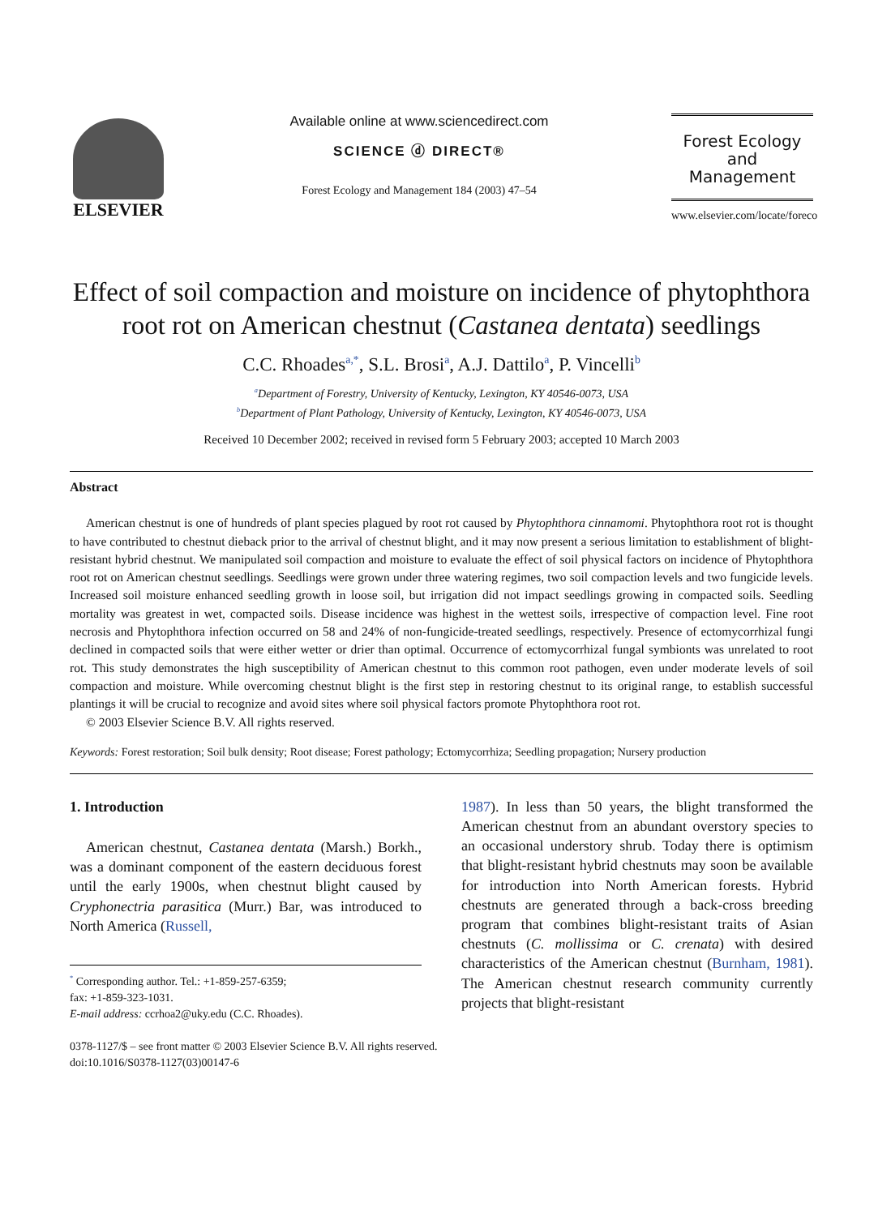ELSEVIER
Available online at www.sciencedirect.com
SCIENCE ⓓ DIRECT®
Forest Ecology and Management 184 (2003) 47–54
Forest Ecology
and
Management
www.elsevier.com/locate/foreco
Effect of soil compaction and moisture on incidence of phytophthora root rot on American chestnut (Castanea dentata) seedlings
C.C. Rhoades<sup>a,*</sup>, S.L. Brosi<sup>a</sup>, A.J. Dattilo<sup>a</sup>, P. Vincelli<sup>b</sup>
<sup>a</sup> Department of Forestry, University of Kentucky, Lexington, KY 40546-0073, USA
<sup>b</sup> Department of Plant Pathology, University of Kentucky, Lexington, KY 40546-0073, USA
Received 10 December 2002; received in revised form 5 February 2003; accepted 10 March 2003
Abstract
American chestnut is one of hundreds of plant species plagued by root rot caused by Phytophthora cinnamomi. Phytophthora root rot is thought to have contributed to chestnut dieback prior to the arrival of chestnut blight, and it may now present a serious limitation to establishment of blight-resistant hybrid chestnut. We manipulated soil compaction and moisture to evaluate the effect of soil physical factors on incidence of Phytophthora root rot on American chestnut seedlings. Seedlings were grown under three watering regimes, two soil compaction levels and two fungicide levels. Increased soil moisture enhanced seedling growth in loose soil, but irrigation did not impact seedlings growing in compacted soils. Seedling mortality was greatest in wet, compacted soils. Disease incidence was highest in the wettest soils, irrespective of compaction level. Fine root necrosis and Phytophthora infection occurred on 58 and 24% of non-fungicide-treated seedlings, respectively. Presence of ectomycorrhizal fungi declined in compacted soils that were either wetter or drier than optimal. Occurrence of ectomycorrhizal fungal symbionts was unrelated to root rot. This study demonstrates the high susceptibility of American chestnut to this common root pathogen, even under moderate levels of soil compaction and moisture. While overcoming chestnut blight is the first step in restoring chestnut to its original range, to establish successful plantings it will be crucial to recognize and avoid sites where soil physical factors promote Phytophthora root rot.
© 2003 Elsevier Science B.V. All rights reserved.
Keywords: Forest restoration; Soil bulk density; Root disease; Forest pathology; Ectomycorrhiza; Seedling propagation; Nursery production
1. Introduction
American chestnut, Castanea dentata (Marsh.) Borkh., was a dominant component of the eastern deciduous forest until the early 1900s, when chestnut blight caused by Cryphonectria parasitica (Murr.) Bar, was introduced to North America (Russell,
<sup>*</sup> Corresponding author. Tel.: +1-859-257-6359;
fax: +1-859-323-1031.
E-mail address: ccrhoa2@uky.edu (C.C. Rhoades).
1987). In less than 50 years, the blight transformed the American chestnut from an abundant overstory species to an occasional understory shrub. Today there is optimism that blight-resistant hybrid chestnuts may soon be available for introduction into North American forests. Hybrid chestnuts are generated through a back-cross breeding program that combines blight-resistant traits of Asian chestnuts (C. mollissima or C. crenata) with desired characteristics of the American chestnut (Burnham, 1981). The American chestnut research community currently projects that blight-resistant
0378-1127/$ – see front matter © 2003 Elsevier Science B.V. All rights reserved.
doi:10.1016/S0378-1127(03)00147-6